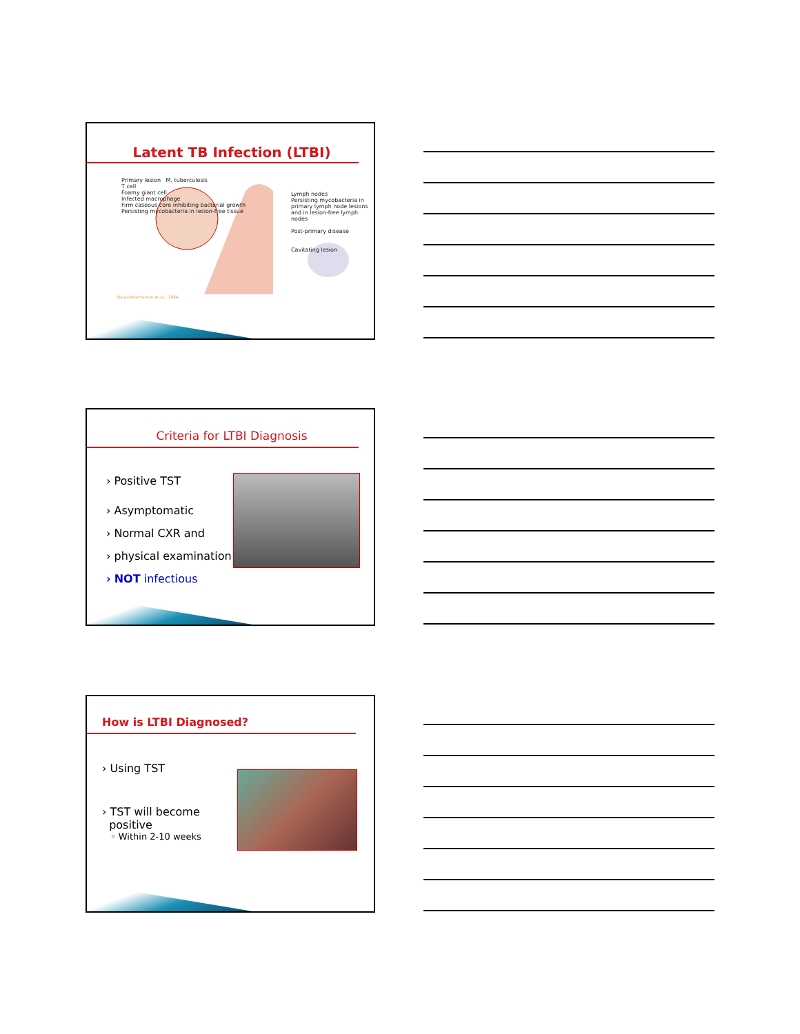Latent TB Infection (LTBI)
Primary lesion M. tuberculosis
T cell
Foamy giant cell
Infected macrophage
Firm caseous core inhibiting bacterial growth
Persisting mycobacteria in lesion-free tissue
Lymph nodes
Persisting mycobacteria in primary lymph node lesions and in lesion-free lymph nodes
Post-primary disease
Cavitating lesion
Balasubramanian et al., 1994
Criteria for LTBI Diagnosis
› Positive TST
› Asymptomatic
› Normal CXR and
› physical examination
› NOT infectious
How is LTBI Diagnosed?
› Using TST
› TST will become
positive
◦ Within 2-10 weeks